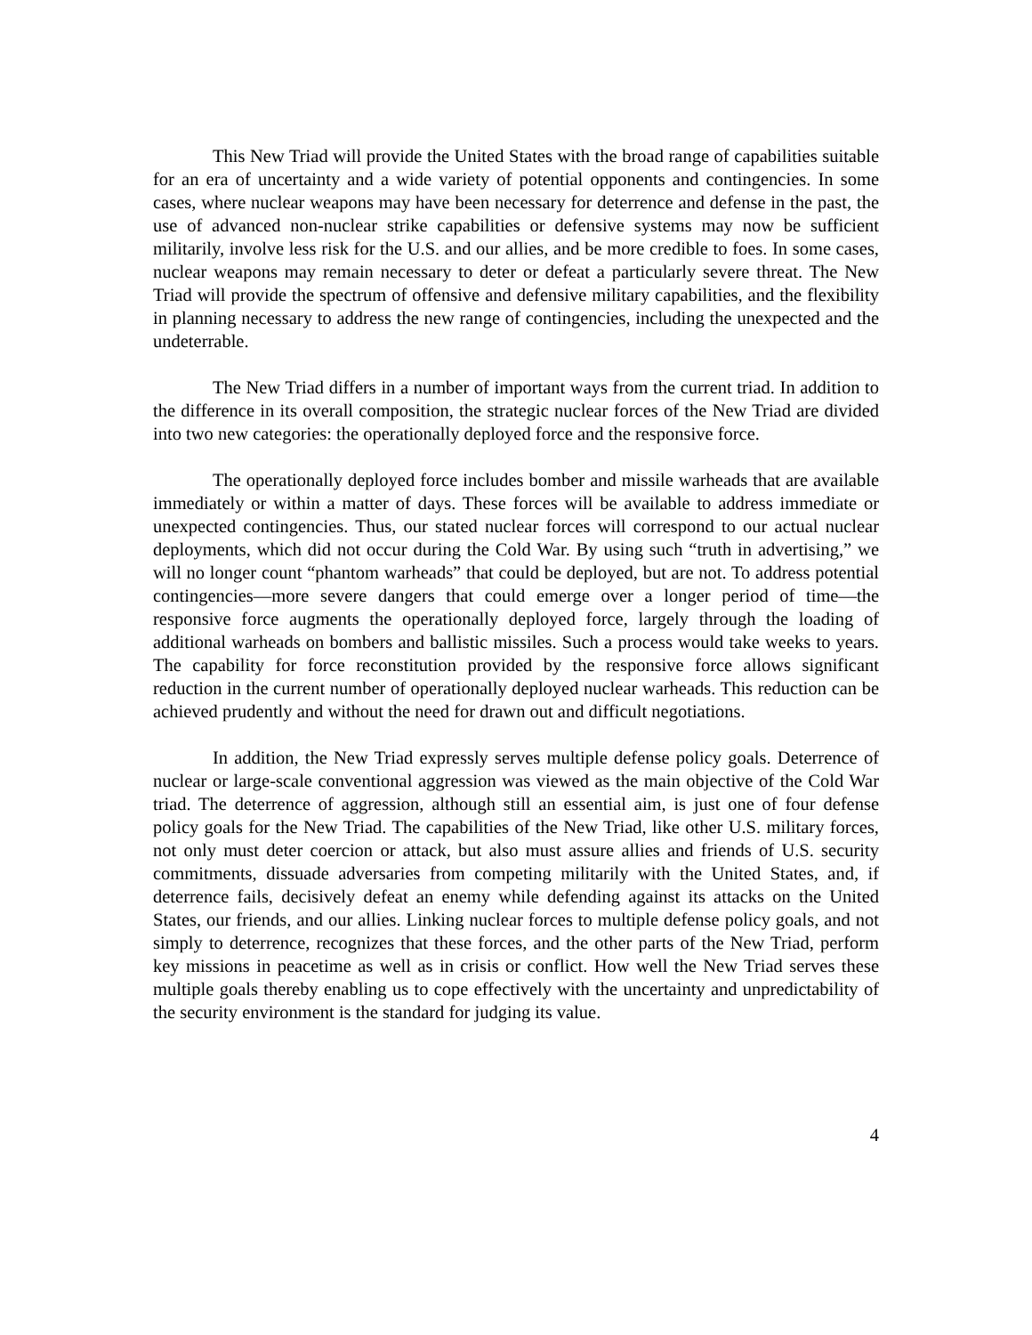This New Triad will provide the United States with the broad range of capabilities suitable for an era of uncertainty and a wide variety of potential opponents and contingencies. In some cases, where nuclear weapons may have been necessary for deterrence and defense in the past, the use of advanced non-nuclear strike capabilities or defensive systems may now be sufficient militarily, involve less risk for the U.S. and our allies, and be more credible to foes. In some cases, nuclear weapons may remain necessary to deter or defeat a particularly severe threat. The New Triad will provide the spectrum of offensive and defensive military capabilities, and the flexibility in planning necessary to address the new range of contingencies, including the unexpected and the undeterrable.
The New Triad differs in a number of important ways from the current triad. In addition to the difference in its overall composition, the strategic nuclear forces of the New Triad are divided into two new categories: the operationally deployed force and the responsive force.
The operationally deployed force includes bomber and missile warheads that are available immediately or within a matter of days. These forces will be available to address immediate or unexpected contingencies. Thus, our stated nuclear forces will correspond to our actual nuclear deployments, which did not occur during the Cold War. By using such “truth in advertising,” we will no longer count “phantom warheads” that could be deployed, but are not. To address potential contingencies—more severe dangers that could emerge over a longer period of time—the responsive force augments the operationally deployed force, largely through the loading of additional warheads on bombers and ballistic missiles. Such a process would take weeks to years. The capability for force reconstitution provided by the responsive force allows significant reduction in the current number of operationally deployed nuclear warheads. This reduction can be achieved prudently and without the need for drawn out and difficult negotiations.
In addition, the New Triad expressly serves multiple defense policy goals. Deterrence of nuclear or large-scale conventional aggression was viewed as the main objective of the Cold War triad. The deterrence of aggression, although still an essential aim, is just one of four defense policy goals for the New Triad. The capabilities of the New Triad, like other U.S. military forces, not only must deter coercion or attack, but also must assure allies and friends of U.S. security commitments, dissuade adversaries from competing militarily with the United States, and, if deterrence fails, decisively defeat an enemy while defending against its attacks on the United States, our friends, and our allies. Linking nuclear forces to multiple defense policy goals, and not simply to deterrence, recognizes that these forces, and the other parts of the New Triad, perform key missions in peacetime as well as in crisis or conflict. How well the New Triad serves these multiple goals thereby enabling us to cope effectively with the uncertainty and unpredictability of the security environment is the standard for judging its value.
4